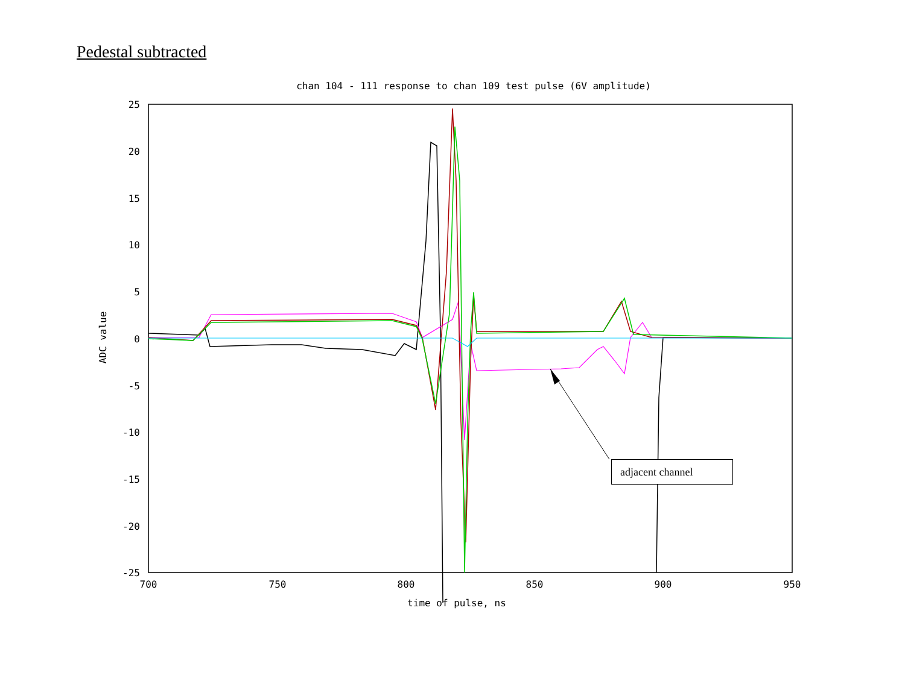Pedestal subtracted
chan 104 - 111 response to chan 109 test pulse (6V amplitude)
25
20
15
10
5
0
-5
-10
-15
-20
-25
700
750
800
850
900
950
time of pulse, ns
ADC value
adjacent channel